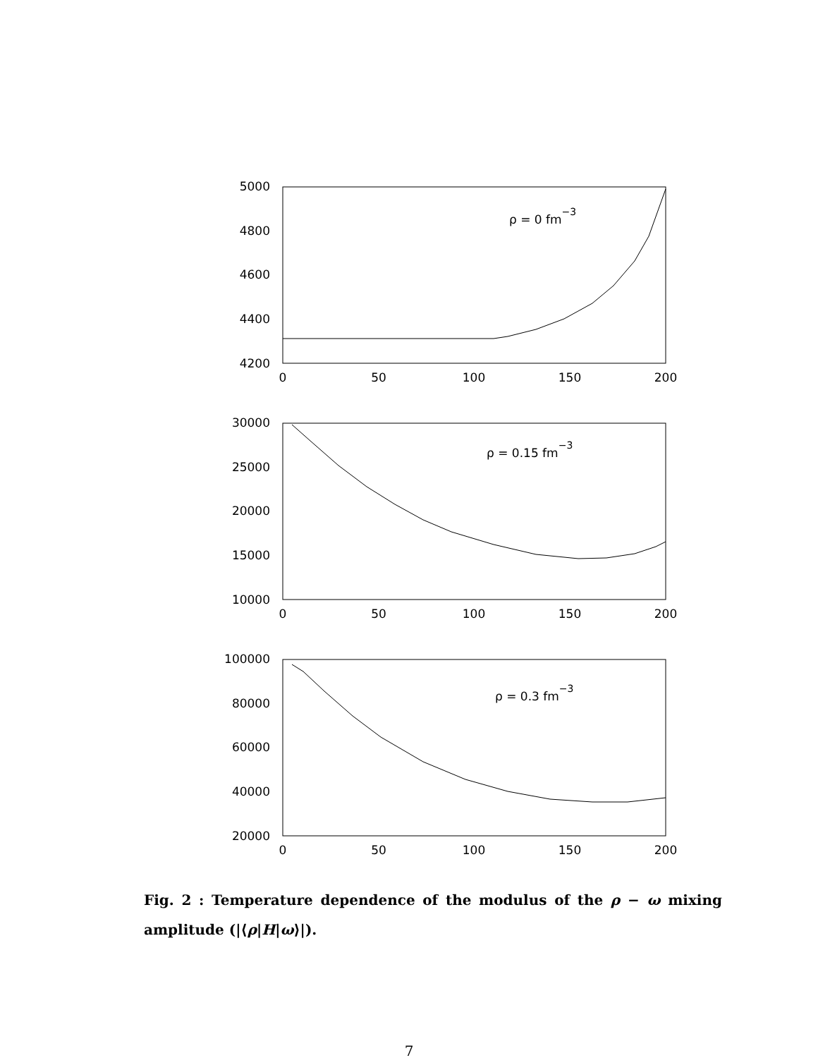5000
4800
4600
4400
4200
30000
25000
20000
15000
10000
100000
80000
60000
40000
20000
0
50
100
150
200
0
50
100
150
200
0
50
100
150
200
ρ = 0 fm−3
ρ = 0.15 fm−3
ρ = 0.3 fm−3
Fig. 2 : Temperature dependence of the modulus of the ρ − ω mixing amplitude (|⟨ρ|H|ω⟩|).
7